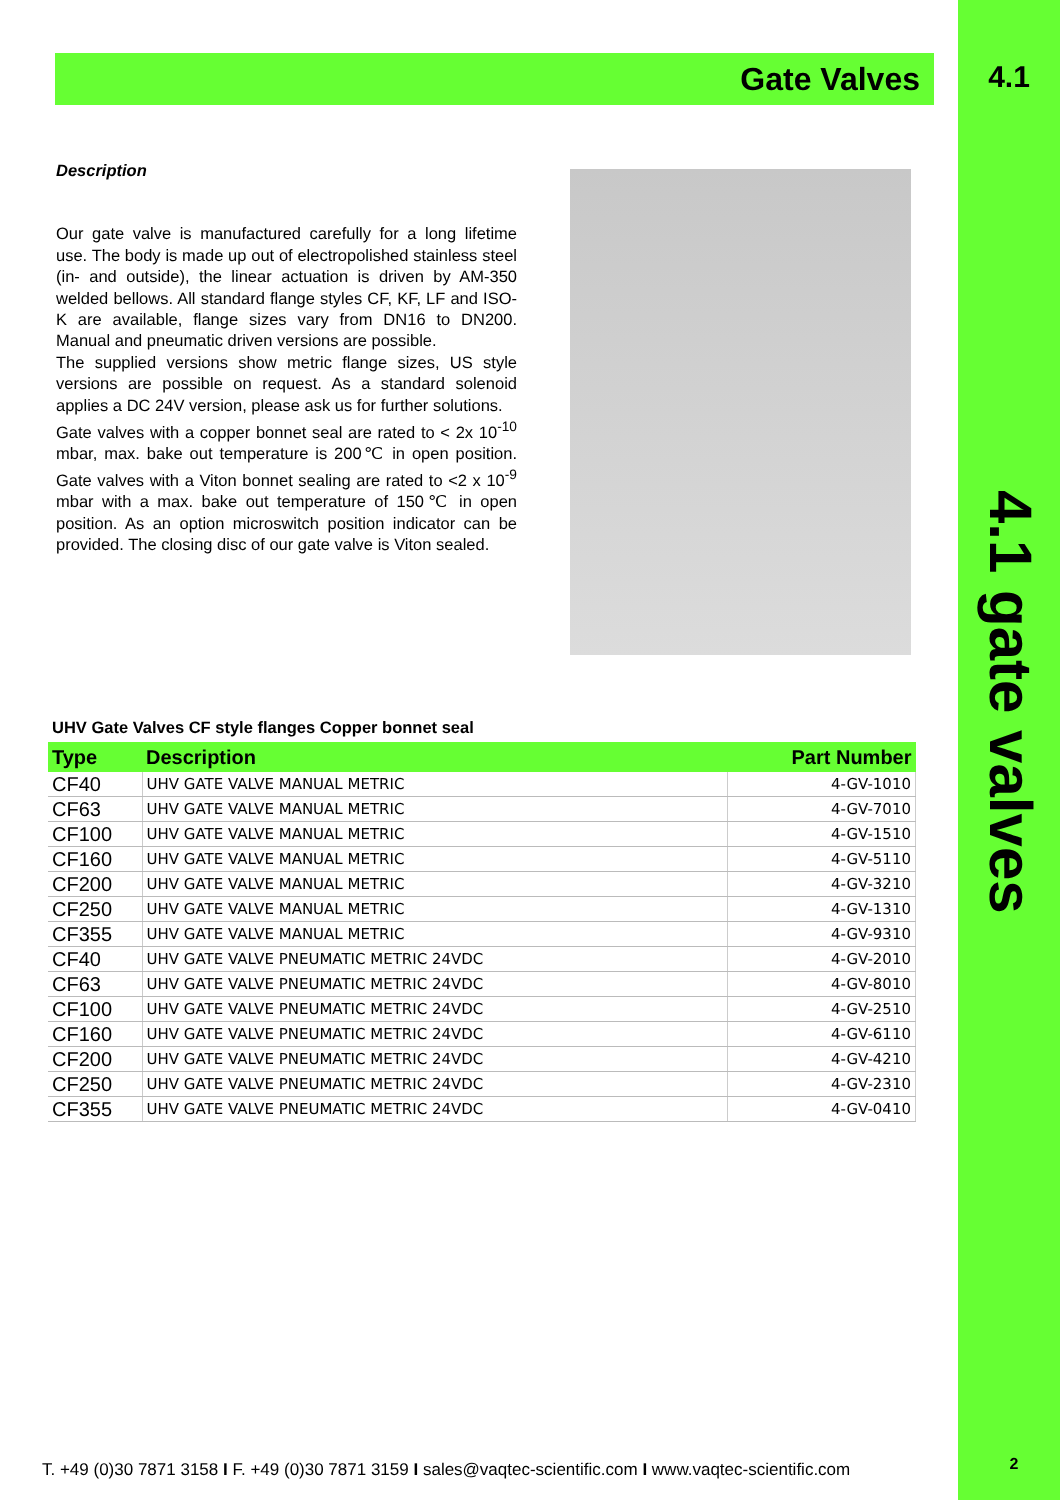Gate Valves 4.1
Description
Our gate valve is manufactured carefully for a long lifetime use. The body is made up out of electropolished stainless steel (in- and outside), the linear actuation is driven by AM-350 welded bellows. All standard flange styles CF, KF, LF and ISO-K are available, flange sizes vary from DN16 to DN200. Manual and pneumatic driven versions are possible.
The supplied versions show metric flange sizes, US style versions are possible on request. As a standard solenoid applies a DC 24V version, please ask us for further solutions.
Gate valves with a copper bonnet seal are rated to < 2x 10<sup>-10</sup> mbar, max. bake out temperature is 200℃ in open position. Gate valves with a Viton bonnet sealing are rated to <2 x 10<sup>-9</sup> mbar with a max. bake out temperature of 150℃ in open position. As an option microswitch position indicator can be provided. The closing disc of our gate valve is Viton sealed.
UHV Gate Valves CF style flanges Copper bonnet seal
| Type | Description | Part Number |
| --- | --- | --- |
| CF40 | UHV GATE VALVE MANUAL METRIC | 4-GV-1010 |
| CF63 | UHV GATE VALVE MANUAL METRIC | 4-GV-7010 |
| CF100 | UHV GATE VALVE MANUAL METRIC | 4-GV-1510 |
| CF160 | UHV GATE VALVE MANUAL METRIC | 4-GV-5110 |
| CF200 | UHV GATE VALVE MANUAL METRIC | 4-GV-3210 |
| CF250 | UHV GATE VALVE MANUAL METRIC | 4-GV-1310 |
| CF355 | UHV GATE VALVE MANUAL METRIC | 4-GV-9310 |
| CF40 | UHV GATE VALVE PNEUMATIC METRIC 24VDC | 4-GV-2010 |
| CF63 | UHV GATE VALVE PNEUMATIC METRIC 24VDC | 4-GV-8010 |
| CF100 | UHV GATE VALVE PNEUMATIC METRIC 24VDC | 4-GV-2510 |
| CF160 | UHV GATE VALVE PNEUMATIC METRIC 24VDC | 4-GV-6110 |
| CF200 | UHV GATE VALVE PNEUMATIC METRIC 24VDC | 4-GV-4210 |
| CF250 | UHV GATE VALVE PNEUMATIC METRIC 24VDC | 4-GV-2310 |
| CF355 | UHV GATE VALVE PNEUMATIC METRIC 24VDC | 4-GV-0410 |
4.1 gate valves
T. +49 (0)30 7871 3158 I F. +49 (0)30 7871 3159 I sales@vaqtec-scientific.com I www.vaqtec-scientific.com
2